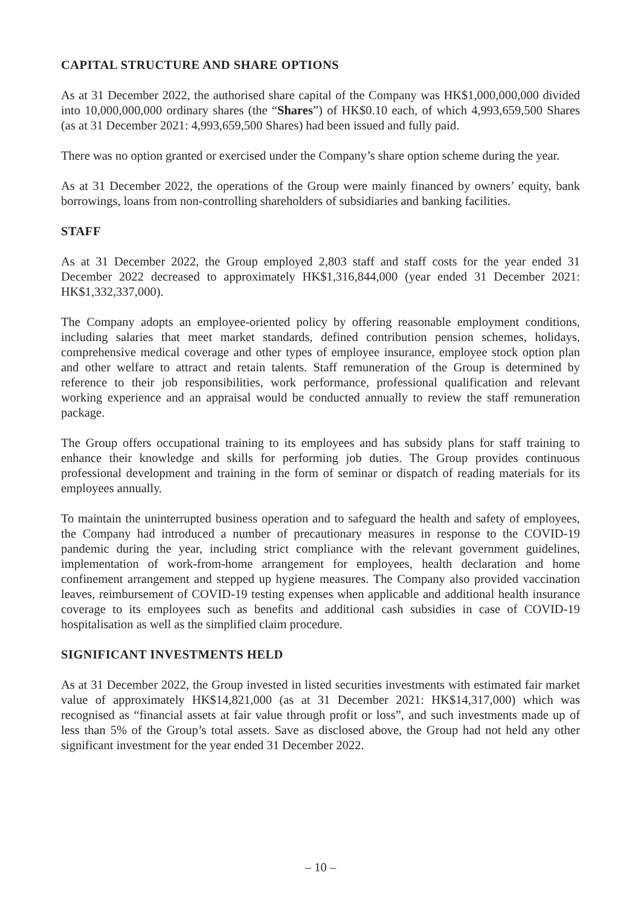CAPITAL STRUCTURE AND SHARE OPTIONS
As at 31 December 2022, the authorised share capital of the Company was HK$1,000,000,000 divided into 10,000,000,000 ordinary shares (the “Shares”) of HK$0.10 each, of which 4,993,659,500 Shares (as at 31 December 2021: 4,993,659,500 Shares) had been issued and fully paid.
There was no option granted or exercised under the Company’s share option scheme during the year.
As at 31 December 2022, the operations of the Group were mainly financed by owners’ equity, bank borrowings, loans from non-controlling shareholders of subsidiaries and banking facilities.
STAFF
As at 31 December 2022, the Group employed 2,803 staff and staff costs for the year ended 31 December 2022 decreased to approximately HK$1,316,844,000 (year ended 31 December 2021: HK$1,332,337,000).
The Company adopts an employee-oriented policy by offering reasonable employment conditions, including salaries that meet market standards, defined contribution pension schemes, holidays, comprehensive medical coverage and other types of employee insurance, employee stock option plan and other welfare to attract and retain talents. Staff remuneration of the Group is determined by reference to their job responsibilities, work performance, professional qualification and relevant working experience and an appraisal would be conducted annually to review the staff remuneration package.
The Group offers occupational training to its employees and has subsidy plans for staff training to enhance their knowledge and skills for performing job duties. The Group provides continuous professional development and training in the form of seminar or dispatch of reading materials for its employees annually.
To maintain the uninterrupted business operation and to safeguard the health and safety of employees, the Company had introduced a number of precautionary measures in response to the COVID-19 pandemic during the year, including strict compliance with the relevant government guidelines, implementation of work-from-home arrangement for employees, health declaration and home confinement arrangement and stepped up hygiene measures. The Company also provided vaccination leaves, reimbursement of COVID-19 testing expenses when applicable and additional health insurance coverage to its employees such as benefits and additional cash subsidies in case of COVID-19 hospitalisation as well as the simplified claim procedure.
SIGNIFICANT INVESTMENTS HELD
As at 31 December 2022, the Group invested in listed securities investments with estimated fair market value of approximately HK$14,821,000 (as at 31 December 2021: HK$14,317,000) which was recognised as “financial assets at fair value through profit or loss”, and such investments made up of less than 5% of the Group’s total assets. Save as disclosed above, the Group had not held any other significant investment for the year ended 31 December 2022.
– 10 –